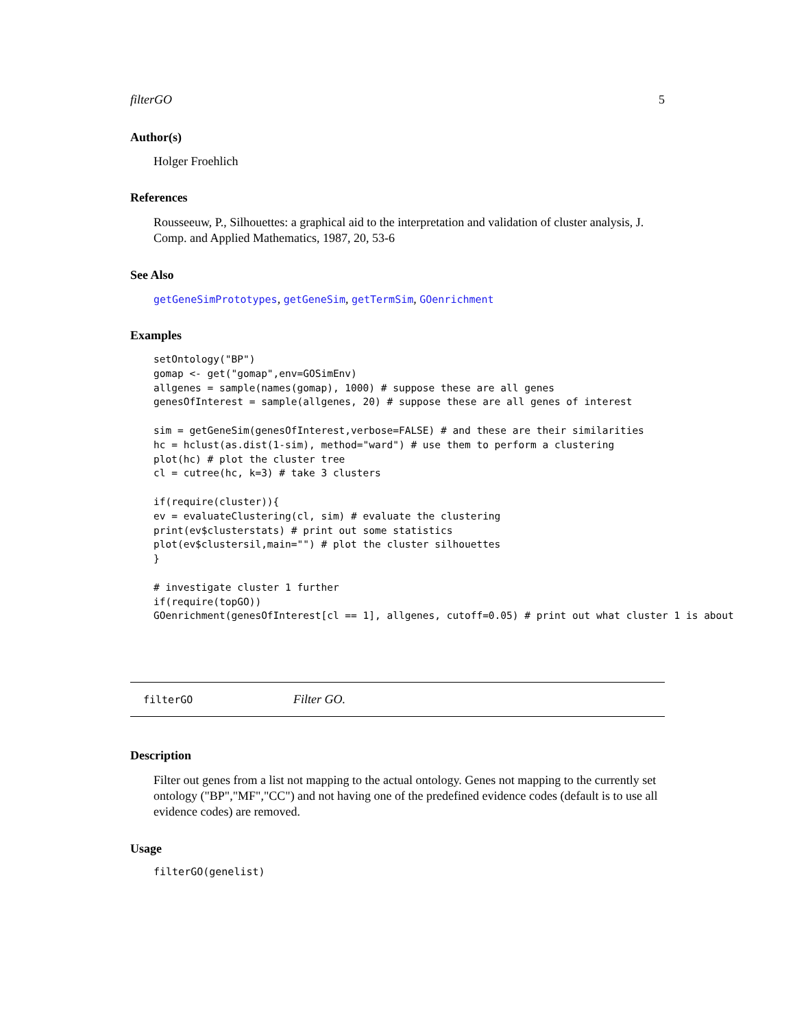filterGO 5
Author(s)
Holger Froehlich
References
Rousseeuw, P., Silhouettes: a graphical aid to the interpretation and validation of cluster analysis, J. Comp. and Applied Mathematics, 1987, 20, 53-6
See Also
getGeneSimPrototypes, getGeneSim, getTermSim, GOenrichment
Examples
setOntology("BP")
gomap <- get("gomap",env=GOSimEnv)
allgenes = sample(names(gomap), 1000) # suppose these are all genes
genesOfInterest = sample(allgenes, 20) # suppose these are all genes of interest

sim = getGeneSim(genesOfInterest,verbose=FALSE) # and these are their similarities
hc = hclust(as.dist(1-sim), method="ward") # use them to perform a clustering
plot(hc) # plot the cluster tree
cl = cutree(hc, k=3) # take 3 clusters

if(require(cluster)){
ev = evaluateClustering(cl, sim) # evaluate the clustering
print(ev$clusterstats) # print out some statistics
plot(ev$clustersil,main="") # plot the cluster silhouettes
}

# investigate cluster 1 further
if(require(topGO))
GOenrichment(genesOfInterest[cl == 1], allgenes, cutoff=0.05) # print out what cluster 1 is about
filterGO Filter GO.
Description
Filter out genes from a list not mapping to the actual ontology. Genes not mapping to the currently set ontology ("BP","MF","CC") and not having one of the predefined evidence codes (default is to use all evidence codes) are removed.
Usage
filterGO(genelist)